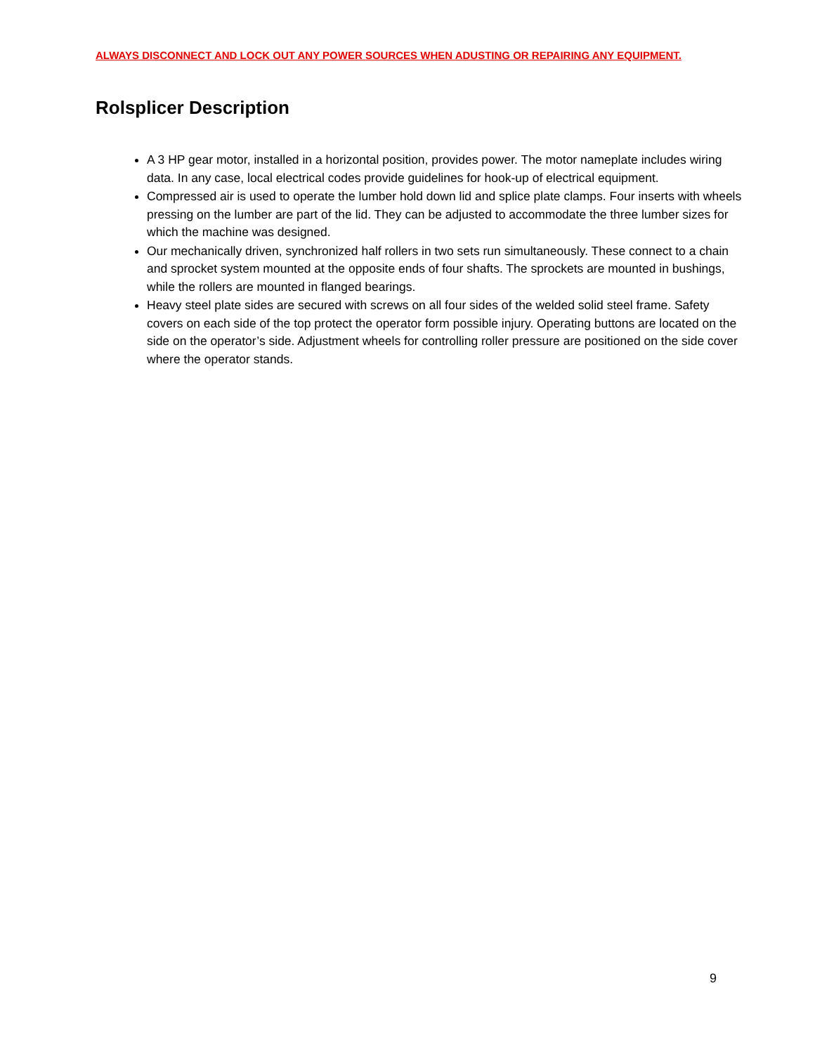ALWAYS DISCONNECT AND LOCK OUT ANY POWER SOURCES WHEN ADUSTING OR REPAIRING ANY EQUIPMENT.
Rolsplicer Description
A 3 HP gear motor, installed in a horizontal position, provides power. The motor nameplate includes wiring data. In any case, local electrical codes provide guidelines for hook-up of electrical equipment.
Compressed air is used to operate the lumber hold down lid and splice plate clamps. Four inserts with wheels pressing on the lumber are part of the lid. They can be adjusted to accommodate the three lumber sizes for which the machine was designed.
Our mechanically driven, synchronized half rollers in two sets run simultaneously. These connect to a chain and sprocket system mounted at the opposite ends of four shafts. The sprockets are mounted in bushings, while the rollers are mounted in flanged bearings.
Heavy steel plate sides are secured with screws on all four sides of the welded solid steel frame. Safety covers on each side of the top protect the operator form possible injury. Operating buttons are located on the side on the operator’s side. Adjustment wheels for controlling roller pressure are positioned on the side cover where the operator stands.
9